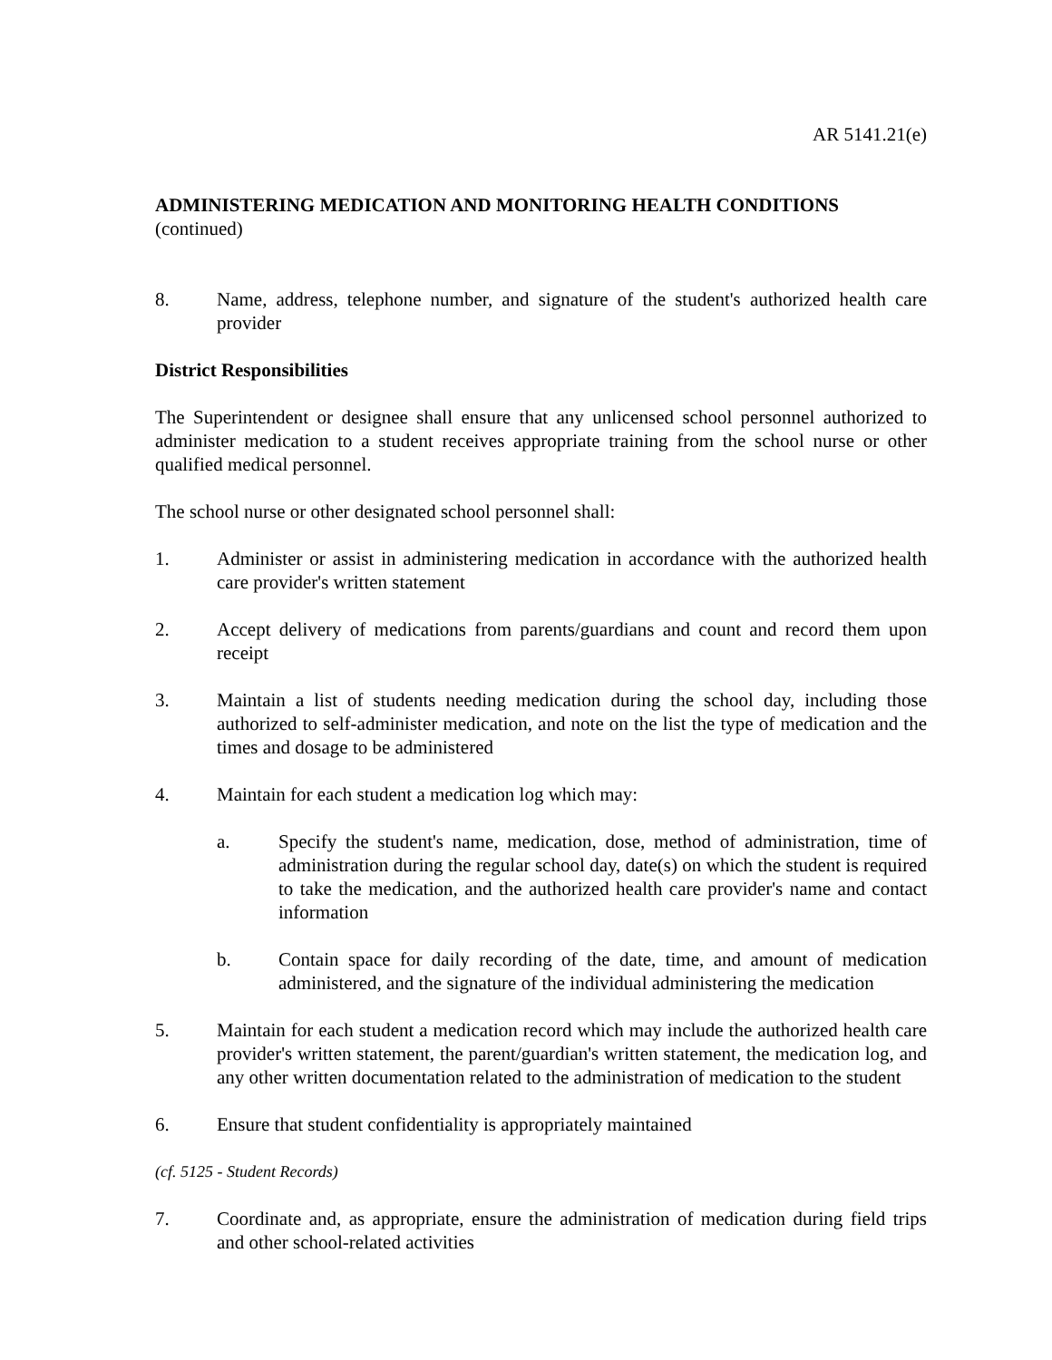AR 5141.21(e)
ADMINISTERING MEDICATION AND MONITORING HEALTH CONDITIONS
(continued)
8. Name, address, telephone number, and signature of the student's authorized health care provider
District Responsibilities
The Superintendent or designee shall ensure that any unlicensed school personnel authorized to administer medication to a student receives appropriate training from the school nurse or other qualified medical personnel.
The school nurse or other designated school personnel shall:
1. Administer or assist in administering medication in accordance with the authorized health care provider's written statement
2. Accept delivery of medications from parents/guardians and count and record them upon receipt
3. Maintain a list of students needing medication during the school day, including those authorized to self-administer medication, and note on the list the type of medication and the times and dosage to be administered
4. Maintain for each student a medication log which may:
a. Specify the student's name, medication, dose, method of administration, time of administration during the regular school day, date(s) on which the student is required to take the medication, and the authorized health care provider's name and contact information
b. Contain space for daily recording of the date, time, and amount of medication administered, and the signature of the individual administering the medication
5. Maintain for each student a medication record which may include the authorized health care provider's written statement, the parent/guardian's written statement, the medication log, and any other written documentation related to the administration of medication to the student
6. Ensure that student confidentiality is appropriately maintained
(cf. 5125 - Student Records)
7. Coordinate and, as appropriate, ensure the administration of medication during field trips and other school-related activities